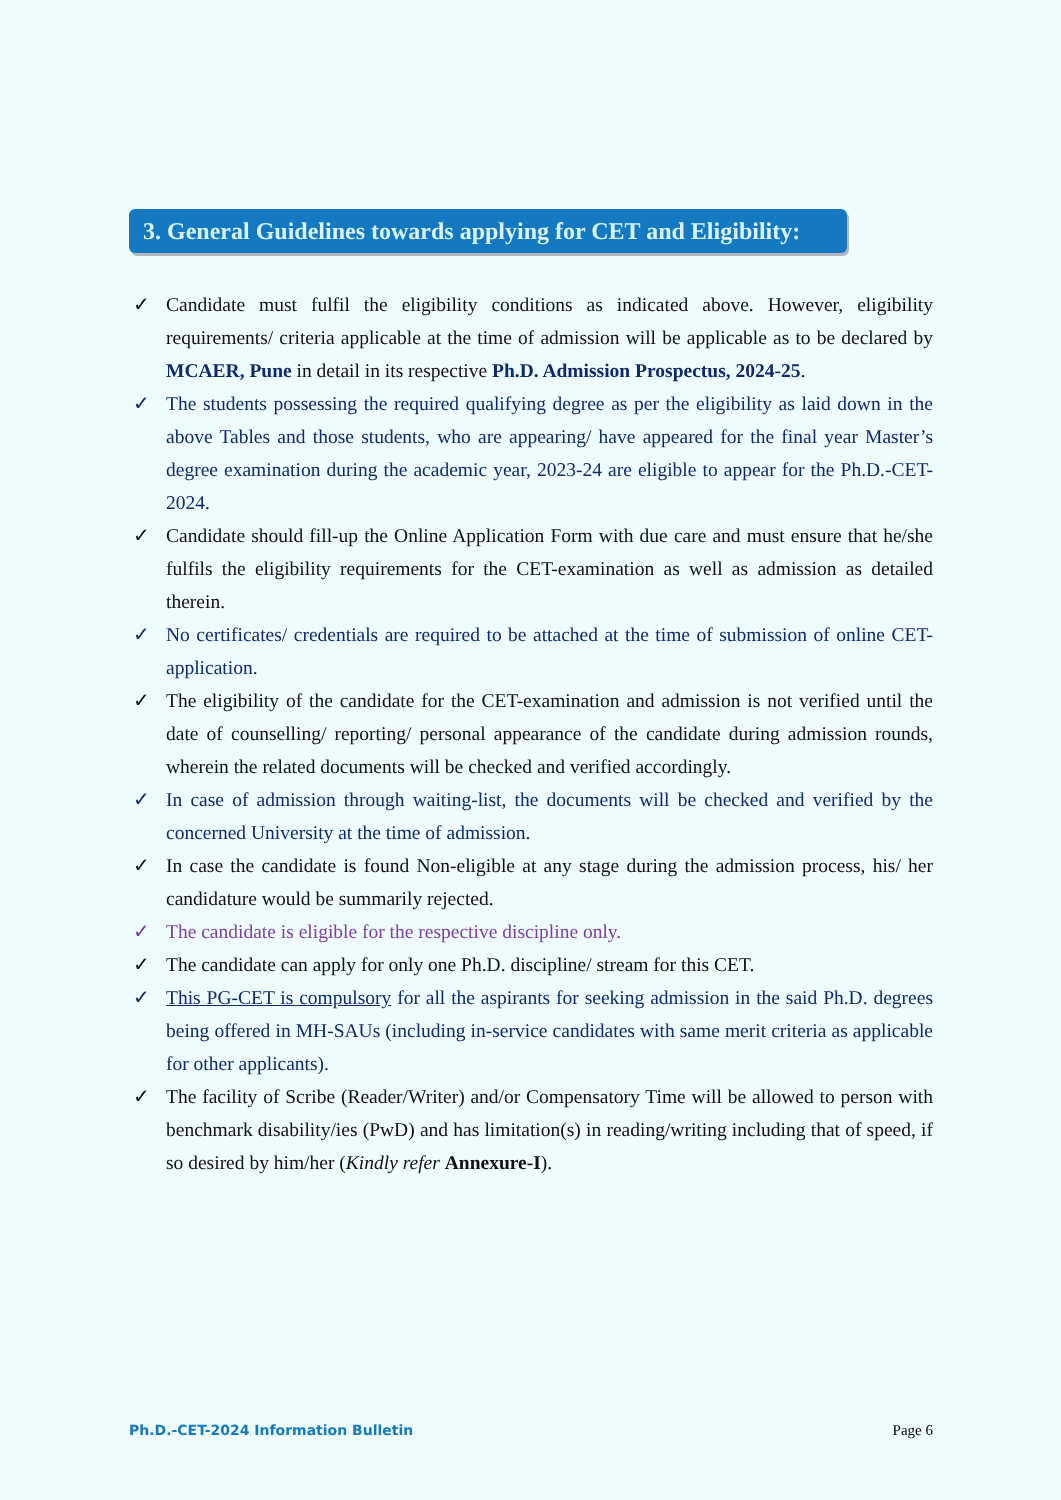3. General Guidelines towards applying for CET and Eligibility:
✓ Candidate must fulfil the eligibility conditions as indicated above. However, eligibility requirements/ criteria applicable at the time of admission will be applicable as to be declared by MCAER, Pune in detail in its respective Ph.D. Admission Prospectus, 2024-25.
✓ The students possessing the required qualifying degree as per the eligibility as laid down in the above Tables and those students, who are appearing/ have appeared for the final year Master’s degree examination during the academic year, 2023-24 are eligible to appear for the Ph.D.-CET-2024.
✓ Candidate should fill-up the Online Application Form with due care and must ensure that he/she fulfils the eligibility requirements for the CET-examination as well as admission as detailed therein.
✓ No certificates/ credentials are required to be attached at the time of submission of online CET-application.
✓ The eligibility of the candidate for the CET-examination and admission is not verified until the date of counselling/ reporting/ personal appearance of the candidate during admission rounds, wherein the related documents will be checked and verified accordingly.
✓ In case of admission through waiting-list, the documents will be checked and verified by the concerned University at the time of admission.
✓ In case the candidate is found Non-eligible at any stage during the admission process, his/ her candidature would be summarily rejected.
✓ The candidate is eligible for the respective discipline only.
✓ The candidate can apply for only one Ph.D. discipline/ stream for this CET.
✓ This PG-CET is compulsory for all the aspirants for seeking admission in the said Ph.D. degrees being offered in MH-SAUs (including in-service candidates with same merit criteria as applicable for other applicants).
✓ The facility of Scribe (Reader/Writer) and/or Compensatory Time will be allowed to person with benchmark disability/ies (PwD) and has limitation(s) in reading/writing including that of speed, if so desired by him/her (Kindly refer Annexure-I).
Ph.D.-CET-2024 Information Bulletin Page 6